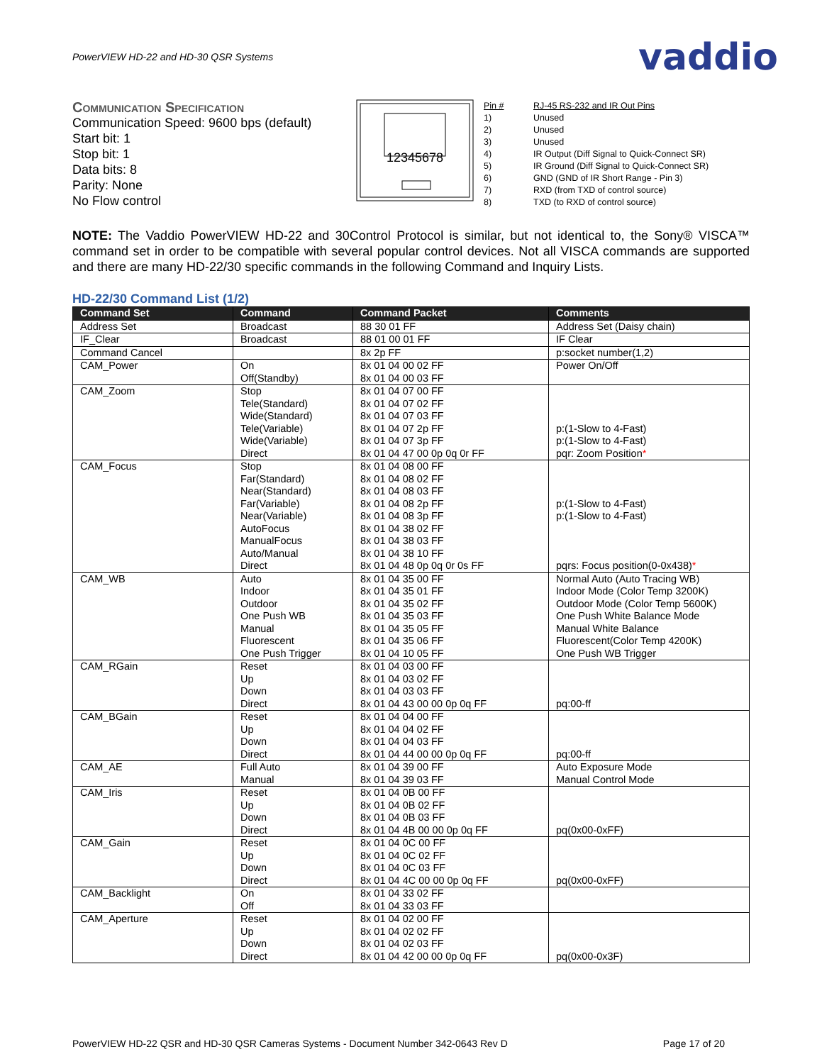PowerVIEW HD-22 and HD-30 QSR Systems vaddio
Communication Specification
Communication Speed: 9600 bps (default)
Start bit: 1
Stop bit: 1
Data bits: 8
Parity: None
No Flow control
12345678
| Pin # | RJ-45 RS-232 and IR Out Pins |
| 1) | Unused |
| 2) | Unused |
| 3) | Unused |
| 4) | IR Output (Diff Signal to Quick-Connect SR) |
| 5) | IR Ground (Diff Signal to Quick-Connect SR) |
| 6) | GND (GND of IR Short Range - Pin 3) |
| 7) | RXD (from TXD of control source) |
| 8) | TXD (to RXD of control source) |
NOTE: The Vaddio PowerVIEW HD-22 and 30Control Protocol is similar, but not identical to, the Sony® VISCA™ command set in order to be compatible with several popular control devices. Not all VISCA commands are supported and there are many HD-22/30 specific commands in the following Command and Inquiry Lists.
HD-22/30 Command List (1/2)
| Command Set | Command | Command Packet | Comments |
| --- | --- | --- | --- |
| Address Set | Broadcast | 88 30 01 FF | Address Set (Daisy chain) |
| IF_Clear | Broadcast | 88 01 00 01 FF | IF Clear |
| Command Cancel | | 8x 2p FF | p:socket number(1,2) |
| CAM_Power | On Off(Standby) | 8x 01 04 00 02 FF 8x 01 04 00 03 FF | Power On/Off |
| CAM_Zoom | Stop Tele(Standard) Wide(Standard) Tele(Variable) Wide(Variable) Direct | 8x 01 04 07 00 FF 8x 01 04 07 02 FF 8x 01 04 07 03 FF 8x 01 04 07 2p FF 8x 01 04 07 3p FF 8x 01 04 47 00 0p 0q 0r FF | p:(1-Slow to 4-Fast) p:(1-Slow to 4-Fast) pqr: Zoom Position * |
| CAM_Focus | Stop Far(Standard) Near(Standard) Far(Variable) Near(Variable) AutoFocus ManualFocus Auto/Manual Direct | 8x 01 04 08 00 FF 8x 01 04 08 02 FF 8x 01 04 08 03 FF 8x 01 04 08 2p FF 8x 01 04 08 3p FF 8x 01 04 38 02 FF 8x 01 04 38 03 FF 8x 01 04 38 10 FF 8x 01 04 48 0p 0q 0r 0s FF | p:(1-Slow to 4-Fast) p:(1-Slow to 4-Fast) pqrs: Focus position(0-0x438) * |
| CAM_WB | Auto Indoor Outdoor One Push WB Manual Fluorescent One Push Trigger | 8x 01 04 35 00 FF 8x 01 04 35 01 FF 8x 01 04 35 02 FF 8x 01 04 35 03 FF 8x 01 04 35 05 FF 8x 01 04 35 06 FF 8x 01 04 10 05 FF | Normal Auto (Auto Tracing WB) Indoor Mode (Color Temp 3200K) Outdoor Mode (Color Temp 5600K) One Push White Balance Mode Manual White Balance Fluorescent(Color Temp 4200K) One Push WB Trigger |
| CAM_RGain | Reset Up Down Direct | 8x 01 04 03 00 FF 8x 01 04 03 02 FF 8x 01 04 03 03 FF 8x 01 04 43 00 00 0p 0q FF | pq:00-ff |
| CAM_BGain | Reset Up Down Direct | 8x 01 04 04 00 FF 8x 01 04 04 02 FF 8x 01 04 04 03 FF 8x 01 04 44 00 00 0p 0q FF | pq:00-ff |
| CAM_AE | Full Auto Manual | 8x 01 04 39 00 FF 8x 01 04 39 03 FF | Auto Exposure Mode Manual Control Mode |
| CAM_Iris | Reset Up Down Direct | 8x 01 04 0B 00 FF 8x 01 04 0B 02 FF 8x 01 04 0B 03 FF 8x 01 04 4B 00 00 0p 0q FF | pq(0x00-0xFF) |
| CAM_Gain | Reset Up Down Direct | 8x 01 04 0C 00 FF 8x 01 04 0C 02 FF 8x 01 04 0C 03 FF 8x 01 04 4C 00 00 0p 0q FF | pq(0x00-0xFF) |
| CAM_Backlight | On Off | 8x 01 04 33 02 FF 8x 01 04 33 03 FF | |
| CAM_Aperture | Reset Up Down Direct | 8x 01 04 02 00 FF 8x 01 04 02 02 FF 8x 01 04 02 03 FF 8x 01 04 42 00 00 0p 0q FF | pq(0x00-0x3F) |
PowerVIEW HD-22 QSR and HD-30 QSR Cameras Systems - Document Number 342-0643 Rev D Page 17 of 20